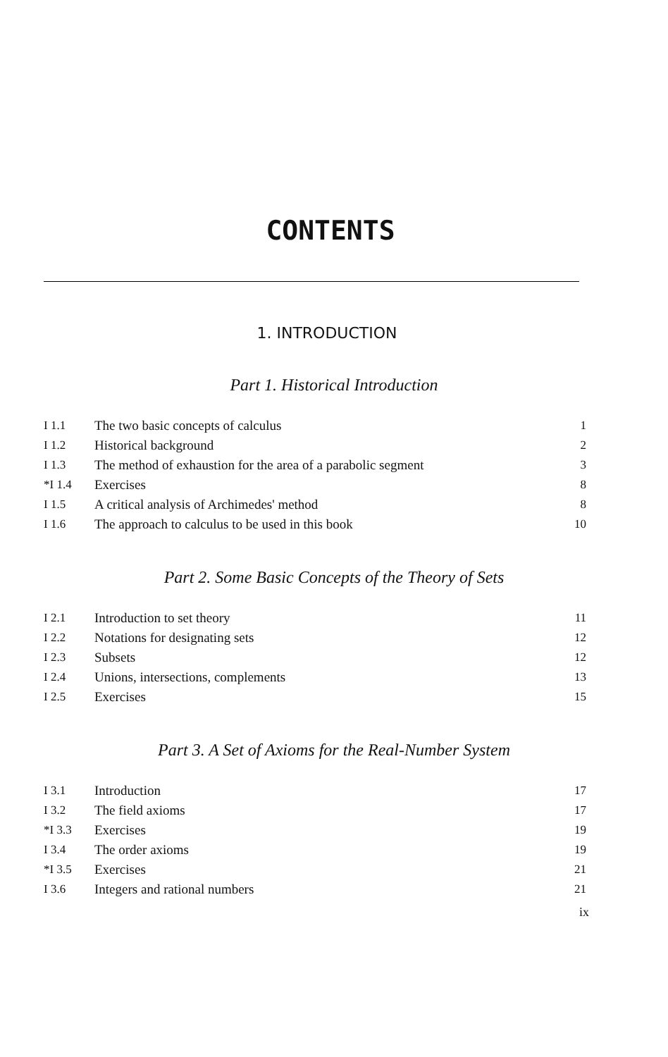CONTENTS
1. INTRODUCTION
Part 1. Historical Introduction
| I 1.1 | The two basic concepts of calculus | 1 |
| I 1.2 | Historical background | 2 |
| I 1.3 | The method of exhaustion for the area of a parabolic segment | 3 |
| *I 1.4 | Exercises | 8 |
| I 1.5 | A critical analysis of Archimedes' method | 8 |
| I 1.6 | The approach to calculus to be used in this book | 10 |
Part 2. Some Basic Concepts of the Theory of Sets
| I 2.1 | Introduction to set theory | 11 |
| I 2.2 | Notations for designating sets | 12 |
| I 2.3 | Subsets | 12 |
| I 2.4 | Unions, intersections, complements | 13 |
| I 2.5 | Exercises | 15 |
Part 3. A Set of Axioms for the Real-Number System
| I 3.1 | Introduction | 17 |
| I 3.2 | The field axioms | 17 |
| *I 3.3 | Exercises | 19 |
| I 3.4 | The order axioms | 19 |
| *I 3.5 | Exercises | 21 |
| I 3.6 | Integers and rational numbers | 21 |
ix